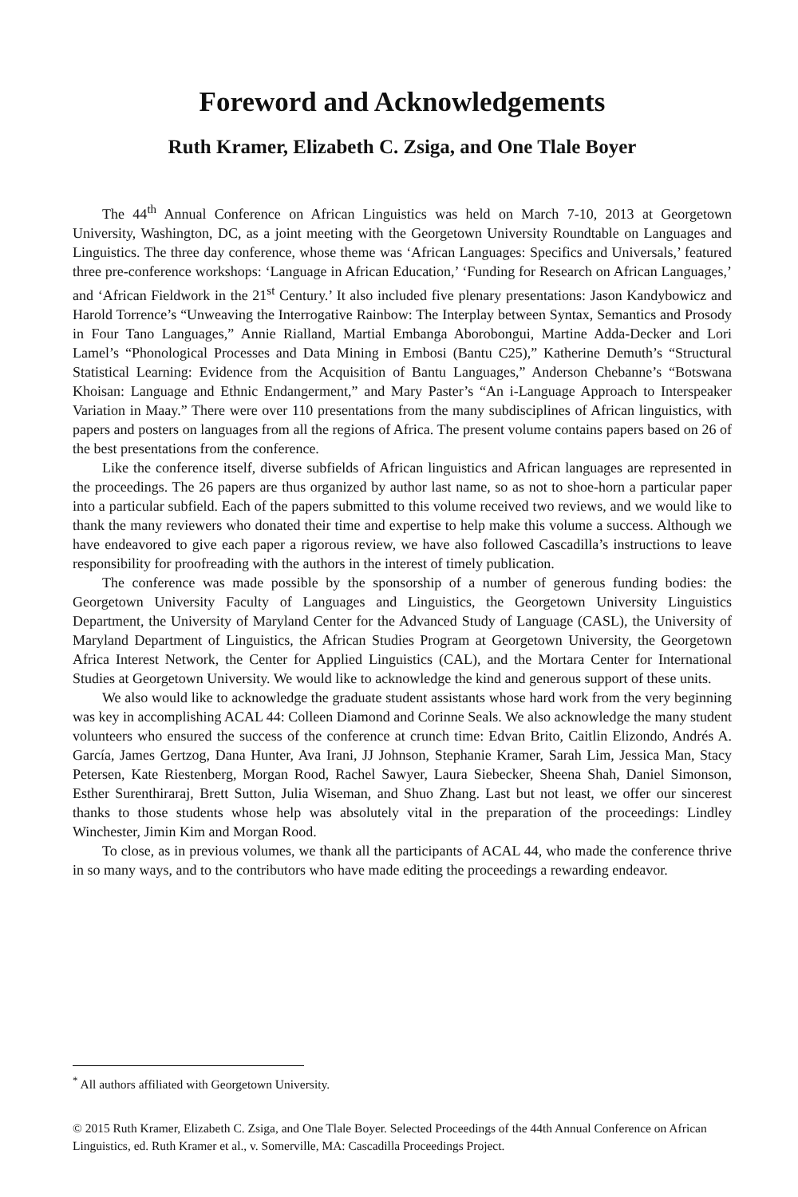Foreword and Acknowledgements
Ruth Kramer, Elizabeth C. Zsiga, and One Tlale Boyer
The 44<sup>th</sup> Annual Conference on African Linguistics was held on March 7-10, 2013 at Georgetown University, Washington, DC, as a joint meeting with the Georgetown University Roundtable on Languages and Linguistics. The three day conference, whose theme was ‘African Languages: Specifics and Universals,’ featured three pre-conference workshops: ‘Language in African Education,’ ‘Funding for Research on African Languages,’ and ‘African Fieldwork in the 21<sup>st</sup> Century.’ It also included five plenary presentations: Jason Kandybowicz and Harold Torrence’s “Unweaving the Interrogative Rainbow: The Interplay between Syntax, Semantics and Prosody in Four Tano Languages,” Annie Rialland, Martial Embanga Aborobongui, Martine Adda-Decker and Lori Lamel’s “Phonological Processes and Data Mining in Embosi (Bantu C25),” Katherine Demuth’s “Structural Statistical Learning: Evidence from the Acquisition of Bantu Languages,” Anderson Chebanne’s “Botswana Khoisan: Language and Ethnic Endangerment,” and Mary Paster’s “An i-Language Approach to Interspeaker Variation in Maay.” There were over 110 presentations from the many subdisciplines of African linguistics, with papers and posters on languages from all the regions of Africa. The present volume contains papers based on 26 of the best presentations from the conference.
Like the conference itself, diverse subfields of African linguistics and African languages are represented in the proceedings. The 26 papers are thus organized by author last name, so as not to shoe-horn a particular paper into a particular subfield. Each of the papers submitted to this volume received two reviews, and we would like to thank the many reviewers who donated their time and expertise to help make this volume a success. Although we have endeavored to give each paper a rigorous review, we have also followed Cascadilla’s instructions to leave responsibility for proofreading with the authors in the interest of timely publication.
The conference was made possible by the sponsorship of a number of generous funding bodies: the Georgetown University Faculty of Languages and Linguistics, the Georgetown University Linguistics Department, the University of Maryland Center for the Advanced Study of Language (CASL), the University of Maryland Department of Linguistics, the African Studies Program at Georgetown University, the Georgetown Africa Interest Network, the Center for Applied Linguistics (CAL), and the Mortara Center for International Studies at Georgetown University. We would like to acknowledge the kind and generous support of these units.
We also would like to acknowledge the graduate student assistants whose hard work from the very beginning was key in accomplishing ACAL 44: Colleen Diamond and Corinne Seals. We also acknowledge the many student volunteers who ensured the success of the conference at crunch time: Edvan Brito, Caitlin Elizondo, Andrés A. García, James Gertzog, Dana Hunter, Ava Irani, JJ Johnson, Stephanie Kramer, Sarah Lim, Jessica Man, Stacy Petersen, Kate Riestenberg, Morgan Rood, Rachel Sawyer, Laura Siebecker, Sheena Shah, Daniel Simonson, Esther Surenthiraraj, Brett Sutton, Julia Wiseman, and Shuo Zhang. Last but not least, we offer our sincerest thanks to those students whose help was absolutely vital in the preparation of the proceedings: Lindley Winchester, Jimin Kim and Morgan Rood.
To close, as in previous volumes, we thank all the participants of ACAL 44, who made the conference thrive in so many ways, and to the contributors who have made editing the proceedings a rewarding endeavor.
<sup>*</sup> All authors affiliated with Georgetown University.
© 2015 Ruth Kramer, Elizabeth C. Zsiga, and One Tlale Boyer. Selected Proceedings of the 44th Annual Conference on African Linguistics, ed. Ruth Kramer et al., v. Somerville, MA: Cascadilla Proceedings Project.